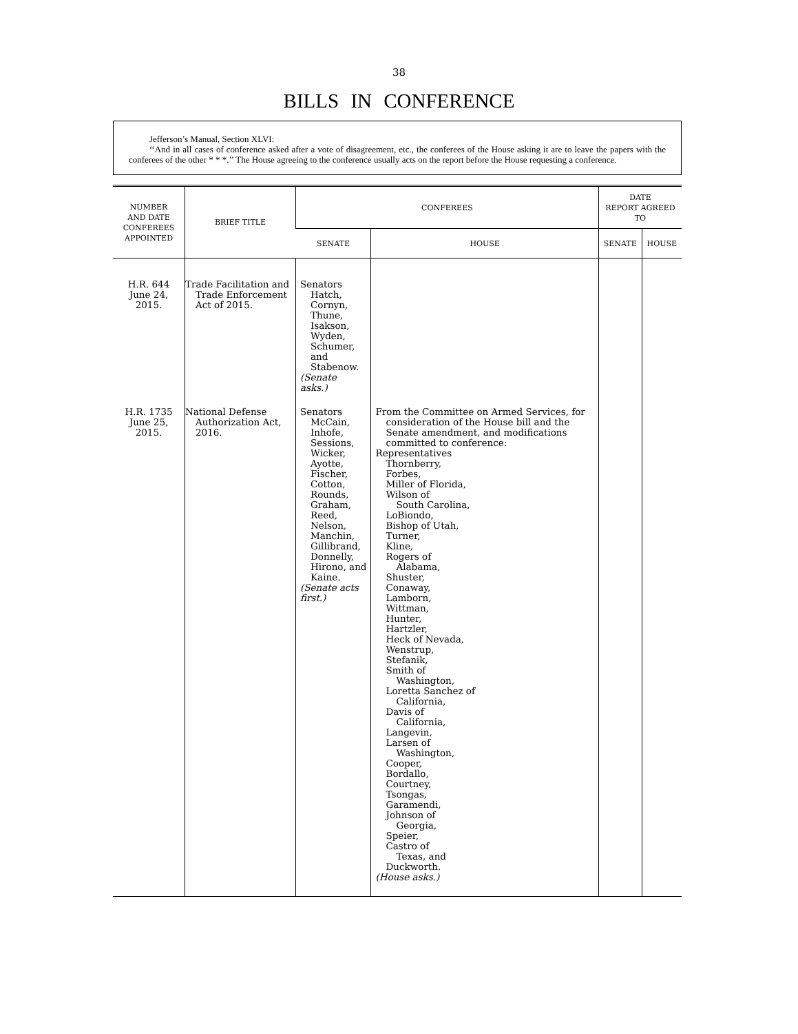38
BILLS IN CONFERENCE
Jefferson’s Manual, Section XLVI:
‘‘And in all cases of conference asked after a vote of disagreement, etc., the conferees of the House asking it are to leave the papers with the conferees of the other * * *.’’ The House agreeing to the conference usually acts on the report before the House requesting a conference.
| NUMBER AND DATE CONFEREES APPOINTED | BRIEF TITLE | CONFEREES | | DATE REPORT AGREED TO | |
| --- | --- | --- | --- | --- | --- |
| | | SENATE | HOUSE | SENATE | HOUSE |
| H.R. 644 June 24, 2015. | Trade Facilitation and Trade Enforcement Act of 2015. | Senators Hatch, Cornyn, Thune, Isakson, Wyden, Schumer, and Stabenow. (Senate asks.) | | | |
| H.R. 1735 June 25, 2015. | National Defense Authorization Act, 2016. | Senators McCain, Inhofe, Sessions, Wicker, Ayotte, Fischer, Cotton, Rounds, Graham, Reed, Nelson, Manchin, Gillibrand, Donnelly, Hirono, and Kaine. (Senate acts first.) | From the Committee on Armed Services, for consideration of the House bill and the Senate amendment, and modifications committed to conference: Representatives Thornberry, Forbes, Miller of Florida, Wilson of South Carolina, LoBiondo, Bishop of Utah, Turner, Kline, Rogers of Alabama, Shuster, Conaway, Lamborn, Wittman, Hunter, Hartzler, Heck of Nevada, Wenstrup, Stefanik, Smith of Washington, Loretta Sanchez of California, Davis of California, Langevin, Larsen of Washington, Cooper, Bordallo, Courtney, Tsongas, Garamendi, Johnson of Georgia, Speier, Castro of Texas, and Duckworth. (House asks.) | | |